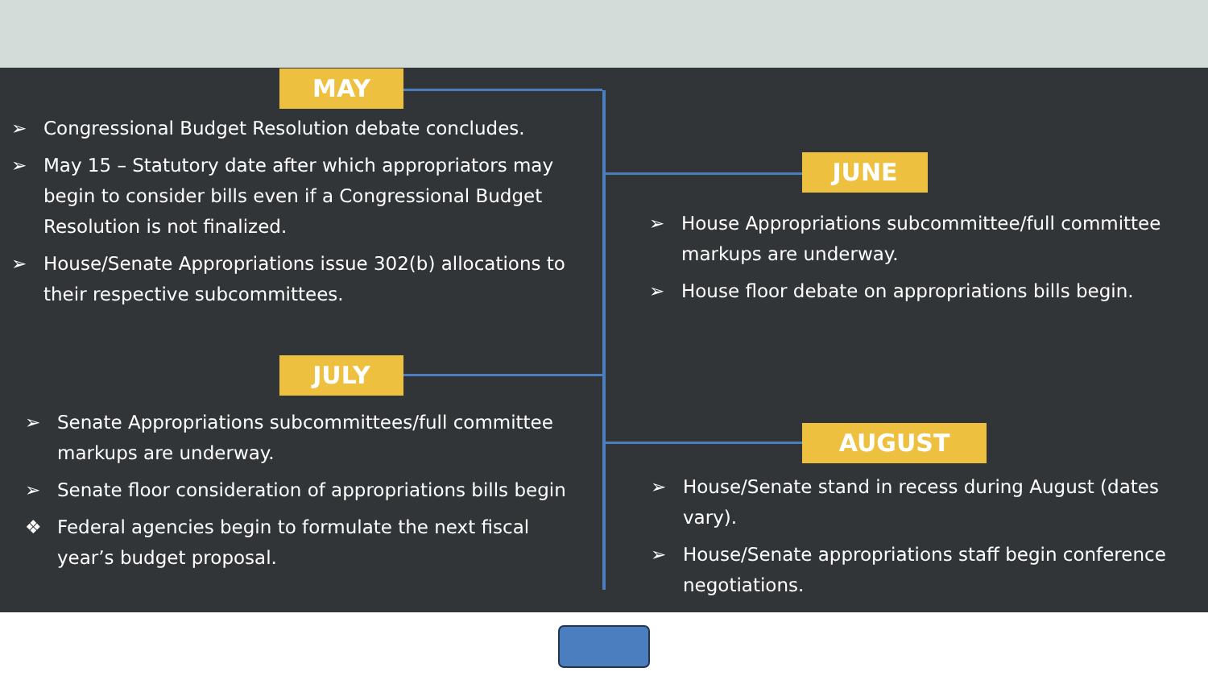MAY
➢ Congressional Budget Resolution debate concludes.
➢ May 15 – Statutory date after which appropriators may begin to consider bills even if a Congressional Budget Resolution is not finalized.
➢ House/Senate Appropriations issue 302(b) allocations to their respective subcommittees.
JUNE
➢ House Appropriations subcommittee/full committee markups are underway.
➢ House floor debate on appropriations bills begin.
JULY
➢ Senate Appropriations subcommittees/full committee markups are underway.
➢ Senate floor consideration of appropriations bills begin
❖ Federal agencies begin to formulate the next fiscal year’s budget proposal.
AUGUST
➢ House/Senate stand in recess during August (dates vary).
➢ House/Senate appropriations staff begin conference negotiations.